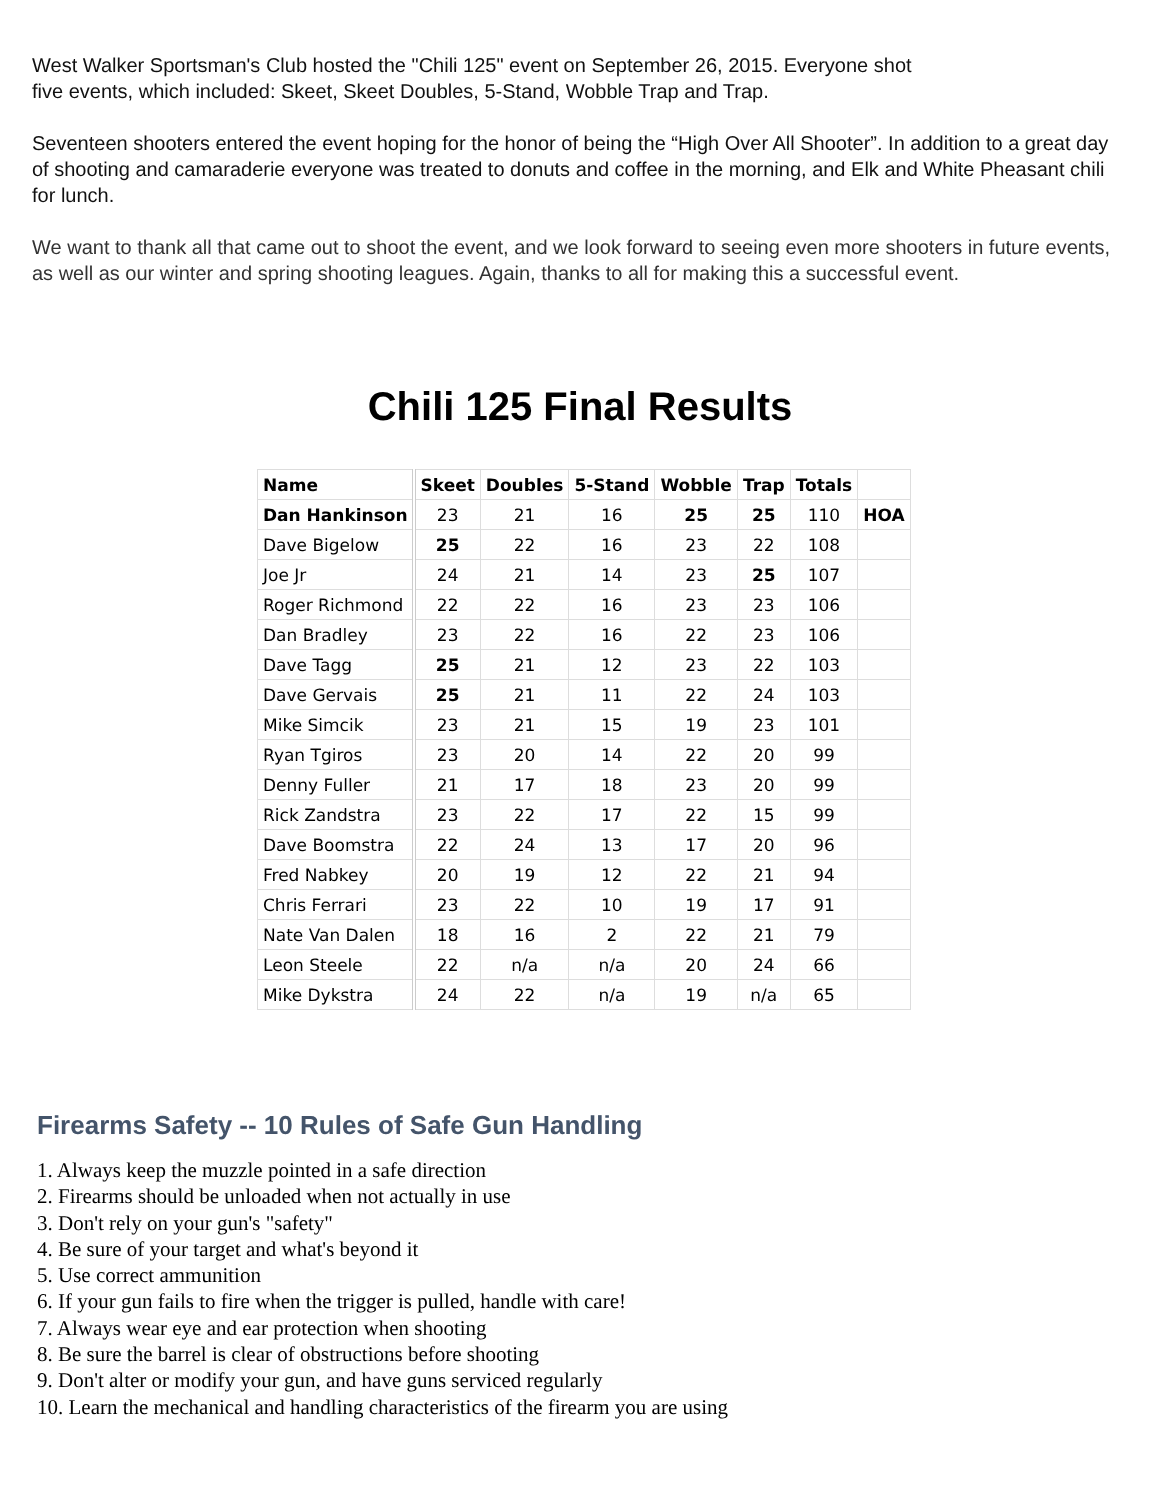West Walker Sportsman's Club hosted the "Chili 125" event on September 26, 2015. Everyone shot
five events, which included: Skeet, Skeet Doubles, 5-Stand, Wobble Trap and Trap.
Seventeen shooters entered the event hoping for the honor of being the “High Over All Shooter”. In addition to a great day of shooting and camaraderie everyone was treated to donuts and coffee in the morning, and Elk and White Pheasant chili for lunch.
We want to thank all that came out to shoot the event, and we look forward to seeing even more shooters in future events, as well as our winter and spring shooting leagues. Again, thanks to all for making this a successful event.
Chili 125 Final Results
| Name | Skeet | Doubles | 5-Stand | Wobble | Trap | Totals | |
| --- | --- | --- | --- | --- | --- | --- | --- |
| Dan Hankinson | 23 | 21 | 16 | 25 | 25 | 110 | HOA |
| Dave Bigelow | 25 | 22 | 16 | 23 | 22 | 108 | |
| Joe Jr | 24 | 21 | 14 | 23 | 25 | 107 | |
| Roger Richmond | 22 | 22 | 16 | 23 | 23 | 106 | |
| Dan Bradley | 23 | 22 | 16 | 22 | 23 | 106 | |
| Dave Tagg | 25 | 21 | 12 | 23 | 22 | 103 | |
| Dave Gervais | 25 | 21 | 11 | 22 | 24 | 103 | |
| Mike Simcik | 23 | 21 | 15 | 19 | 23 | 101 | |
| Ryan Tgiros | 23 | 20 | 14 | 22 | 20 | 99 | |
| Denny Fuller | 21 | 17 | 18 | 23 | 20 | 99 | |
| Rick Zandstra | 23 | 22 | 17 | 22 | 15 | 99 | |
| Dave Boomstra | 22 | 24 | 13 | 17 | 20 | 96 | |
| Fred Nabkey | 20 | 19 | 12 | 22 | 21 | 94 | |
| Chris Ferrari | 23 | 22 | 10 | 19 | 17 | 91 | |
| Nate Van Dalen | 18 | 16 | 2 | 22 | 21 | 79 | |
| Leon Steele | 22 | n/a | n/a | 20 | 24 | 66 | |
| Mike Dykstra | 24 | 22 | n/a | 19 | n/a | 65 | |
Firearms Safety -- 10 Rules of Safe Gun Handling
1. Always keep the muzzle pointed in a safe direction
2. Firearms should be unloaded when not actually in use
3. Don't rely on your gun's "safety"
4. Be sure of your target and what's beyond it
5. Use correct ammunition
6. If your gun fails to fire when the trigger is pulled, handle with care!
7. Always wear eye and ear protection when shooting
8. Be sure the barrel is clear of obstructions before shooting
9. Don't alter or modify your gun, and have guns serviced regularly
10. Learn the mechanical and handling characteristics of the firearm you are using